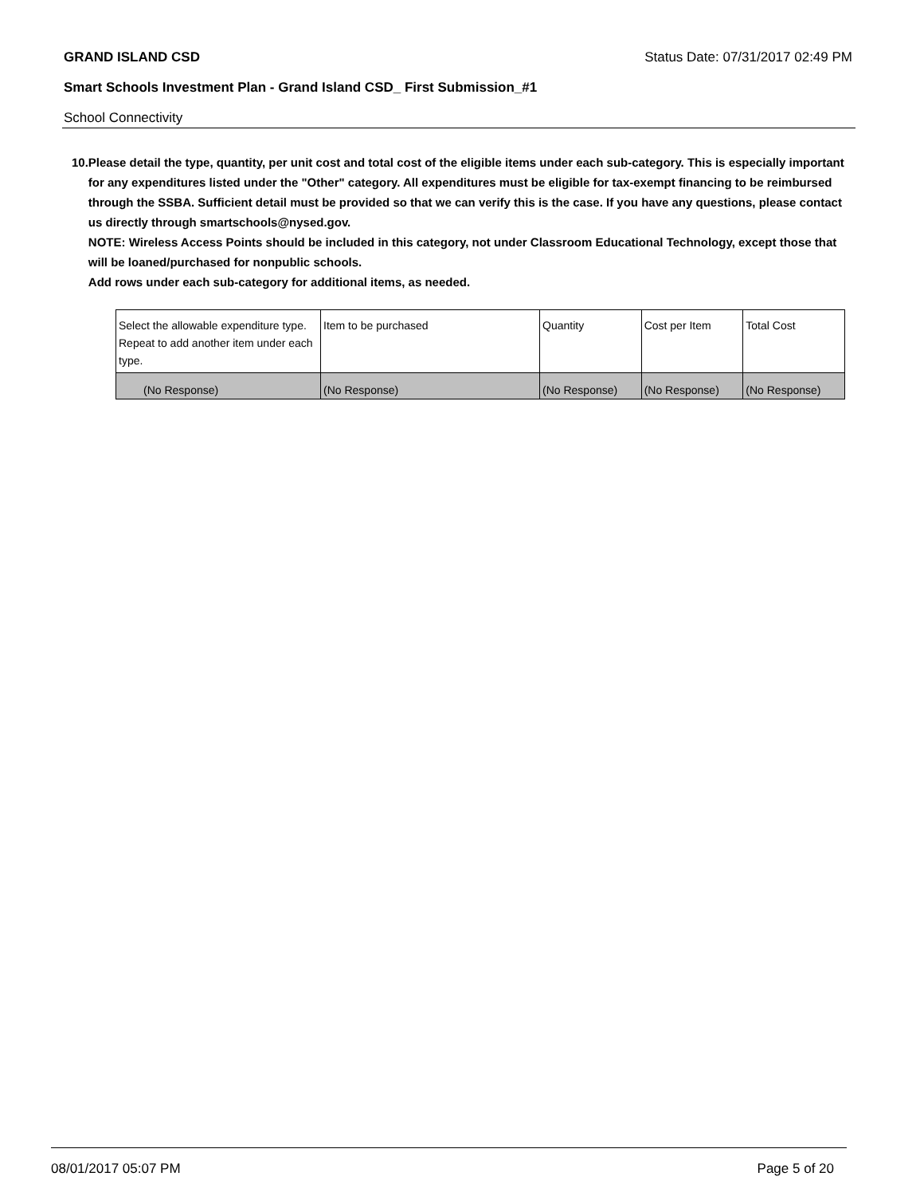GRAND ISLAND CSD Status Date: 07/31/2017 02:49 PM
Smart Schools Investment Plan - Grand Island CSD_ First Submission_#1
School Connectivity
10. Please detail the type, quantity, per unit cost and total cost of the eligible items under each sub-category. This is especially important for any expenditures listed under the "Other" category. All expenditures must be eligible for tax-exempt financing to be reimbursed through the SSBA. Sufficient detail must be provided so that we can verify this is the case. If you have any questions, please contact us directly through smartschools@nysed.gov.
NOTE: Wireless Access Points should be included in this category, not under Classroom Educational Technology, except those that will be loaned/purchased for nonpublic schools.
Add rows under each sub-category for additional items, as needed.
| Select the allowable expenditure type. Repeat to add another item under each type. | Item to be purchased | Quantity | Cost per Item | Total Cost |
| (No Response) | (No Response) | (No Response) | (No Response) | (No Response) |
08/01/2017 05:07 PM Page 5 of 20